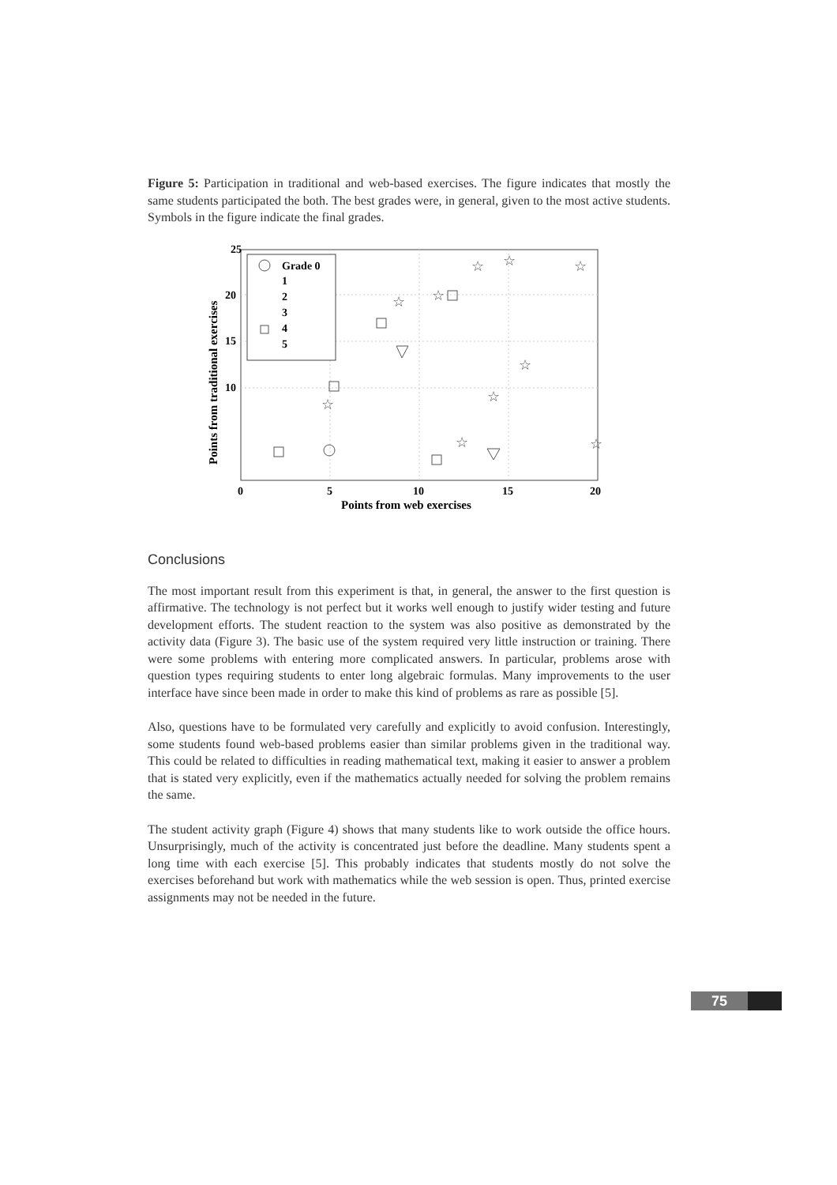Figure 5: Participation in traditional and web-based exercises. The figure indicates that mostly the same students participated the both. The best grades were, in general, given to the most active students. Symbols in the figure indicate the final grades.
25
20
15
10
0
5
10
15
20
Points from web exercises
Points from traditional exercises
Grade 0
1
2
3
4
5
☆
☆
☆
☆
☆
☆
☆
☆
☆
☆
Conclusions
The most important result from this experiment is that, in general, the answer to the first question is affirmative. The technology is not perfect but it works well enough to justify wider testing and future development efforts. The student reaction to the system was also positive as demonstrated by the activity data (Figure 3). The basic use of the system required very little instruction or training. There were some problems with entering more complicated answers. In particular, problems arose with question types requiring students to enter long algebraic formulas. Many improvements to the user interface have since been made in order to make this kind of problems as rare as possible [5].
Also, questions have to be formulated very carefully and explicitly to avoid confusion. Interestingly, some students found web-based problems easier than similar problems given in the traditional way. This could be related to difficulties in reading mathematical text, making it easier to answer a problem that is stated very explicitly, even if the mathematics actually needed for solving the problem remains the same.
The student activity graph (Figure 4) shows that many students like to work outside the office hours. Unsurprisingly, much of the activity is concentrated just before the deadline. Many students spent a long time with each exercise [5]. This probably indicates that students mostly do not solve the exercises beforehand but work with mathematics while the web session is open. Thus, printed exercise assignments may not be needed in the future.
75